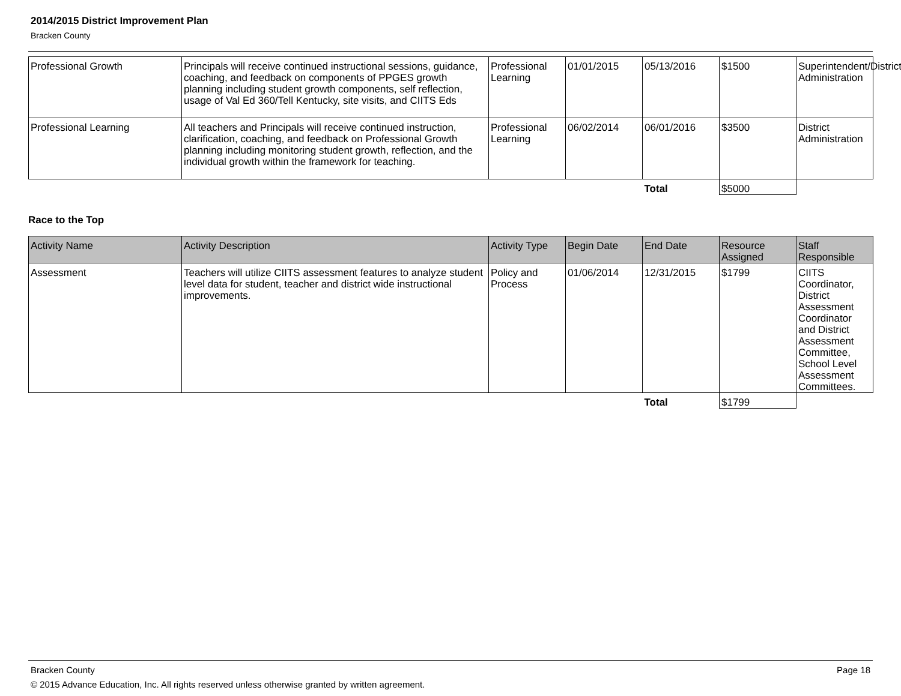2014/2015 District Improvement Plan
Bracken County
| Professional Growth | Principals will receive continued instructional sessions, guidance, coaching, and feedback on components of PPGES growth planning including student growth components, self reflection, usage of Val Ed 360/Tell Kentucky, site visits, and CIITS Eds | Professional Learning | 01/01/2015 | 05/13/2016 | $1500 | Superintendent/District Administration |
| Professional Learning | All teachers and Principals will receive continued instruction, clarification, coaching, and feedback on Professional Growth planning including monitoring student growth, reflection, and the individual growth within the framework for teaching. | Professional Learning | 06/02/2014 | 06/01/2016 | $3500 | District Administration |
| | | | | Total | $5000 | |
Race to the Top
| Activity Name | Activity Description | Activity Type | Begin Date | End Date | Resource Assigned | Staff Responsible |
| --- | --- | --- | --- | --- | --- | --- |
| Assessment | Teachers will utilize CIITS assessment features to analyze student level data for student, teacher and district wide instructional improvements. | Policy and Process | 01/06/2014 | 12/31/2015 | $1799 | CIITS Coordinator, District Assessment Coordinator and District Assessment Committee, School Level Assessment Committees. |
| | | | | Total | $1799 | |
Bracken County Page 18
© 2015 Advance Education, Inc. All rights reserved unless otherwise granted by written agreement.